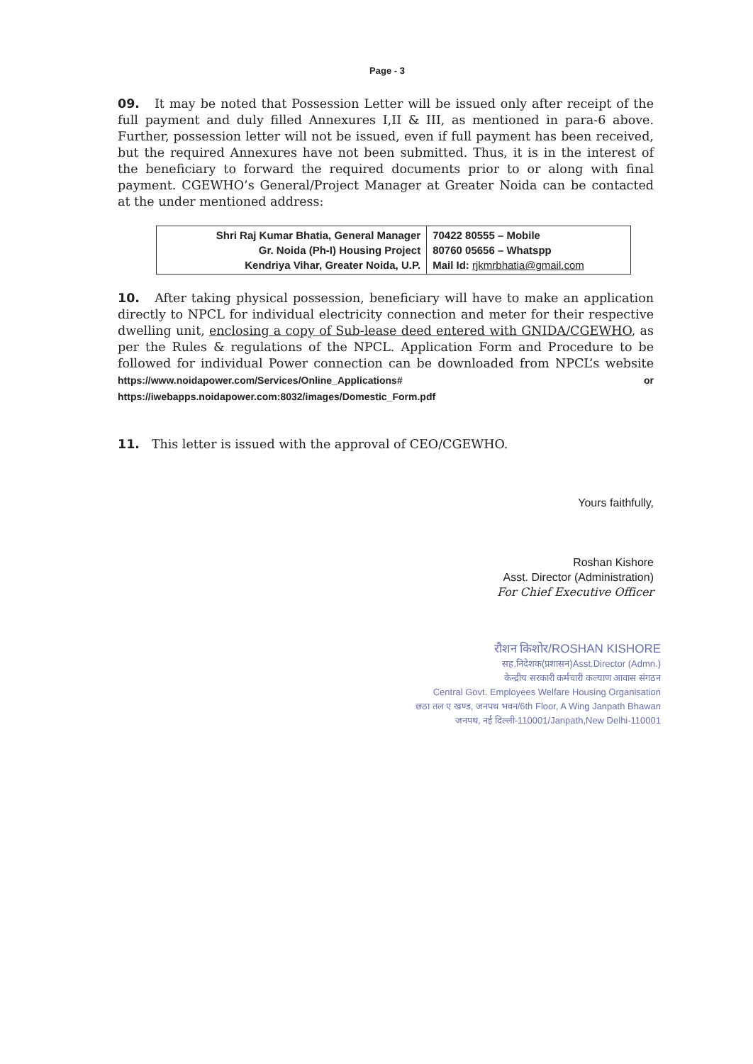Page - 3
09. It may be noted that Possession Letter will be issued only after receipt of the full payment and duly filled Annexures I,II & III, as mentioned in para-6 above. Further, possession letter will not be issued, even if full payment has been received, but the required Annexures have not been submitted. Thus, it is in the interest of the beneficiary to forward the required documents prior to or along with final payment. CGEWHO’s General/Project Manager at Greater Noida can be contacted at the under mentioned address:
| Shri Raj Kumar Bhatia, General Manager Gr. Noida (Ph-I) Housing Project Kendriya Vihar, Greater Noida, U.P. | 70422 80555 – Mobile 80760 05656 – Whatspp Mail Id: rjkmrbhatia@gmail.com |
10. After taking physical possession, beneficiary will have to make an application directly to NPCL for individual electricity connection and meter for their respective dwelling unit, enclosing a copy of Sub-lease deed entered with GNIDA/CGEWHO, as per the Rules & regulations of the NPCL. Application Form and Procedure to be followed for individual Power connection can be downloaded from NPCL’s website https://www.noidapower.com/Services/Online_Applications# or https://iwebapps.noidapower.com:8032/images/Domestic_Form.pdf
11. This letter is issued with the approval of CEO/CGEWHO.
Yours faithfully,
Roshan Kishore
Asst. Director (Administration)
For Chief Executive Officer
रौशन किशोर/ROSHAN KISHORE
सह.निदेशक(प्रशासन)Asst.Director (Admn.)
केन्द्रीय सरकारी कर्मचारी कल्याण आवास संगठन
Central Govt. Employees Welfare Housing Organisation
छठा तल ए खण्ड, जनपथ भवन/6th Floor, A Wing Janpath Bhawan
जनपथ, नई दिल्ली-110001/Janpath,New Delhi-110001